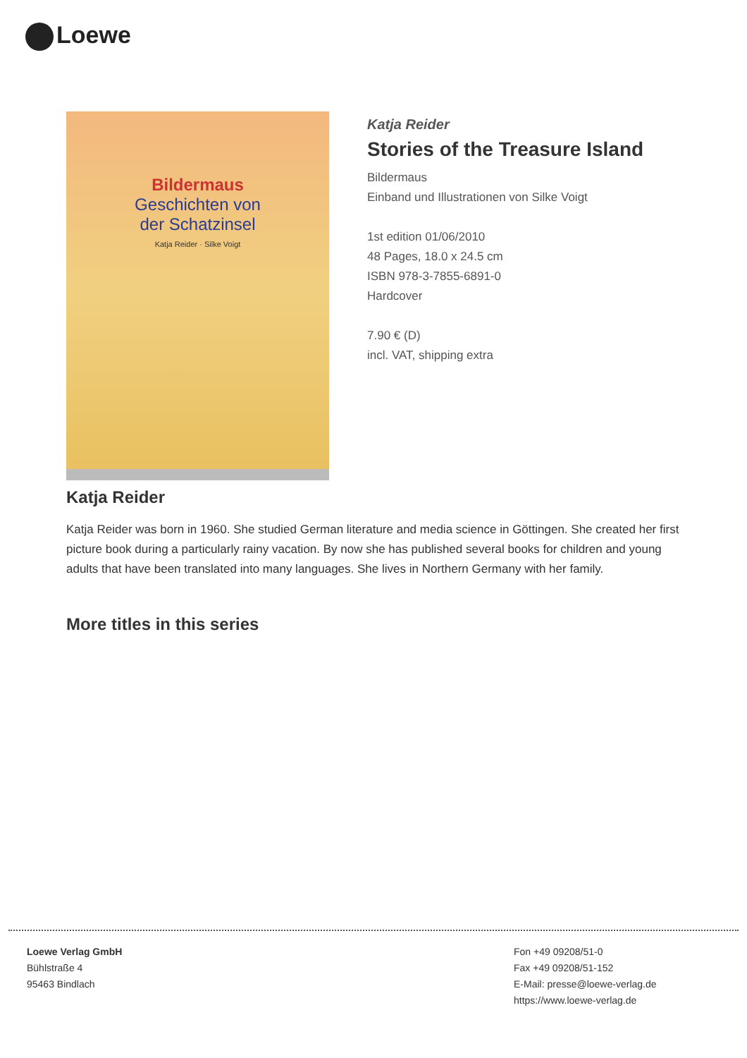Loewe
Bildermaus
Geschichten von
der Schatzinsel
Katja Reider · Silke Voigt
Katja Reider
Stories of the Treasure Island
Bildermaus
Einband und Illustrationen von Silke Voigt
1st edition 01/06/2010
48 Pages, 18.0 x 24.5 cm
ISBN 978-3-7855-6891-0
Hardcover
7.90 € (D)
incl. VAT, shipping extra
Katja Reider
Katja Reider was born in 1960. She studied German literature and media science in Göttingen. She created her first picture book during a particularly rainy vacation. By now she has published several books for children and young adults that have been translated into many languages. She lives in Northern Germany with her family.
More titles in this series
Loewe Verlag GmbH
Bühlstraße 4
95463 Bindlach
Fon +49 09208/51-0
Fax +49 09208/51-152
E-Mail: presse@loewe-verlag.de
https://www.loewe-verlag.de